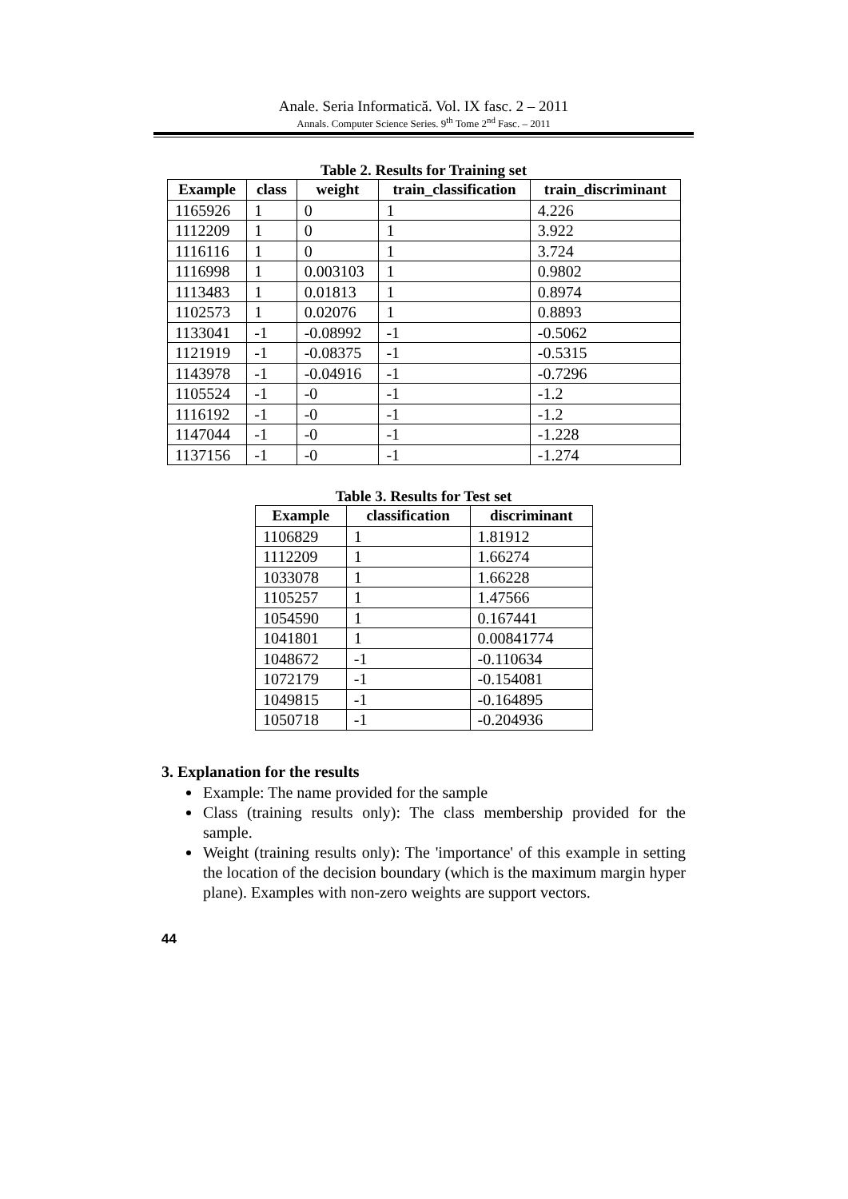Anale. Seria Informatică. Vol. IX fasc. 2 – 2011
Annals. Computer Science Series. 9<sup>th</sup> Tome 2<sup>nd</sup> Fasc. – 2011
Table 2. Results for Training set
| Example | class | weight | train_classification | train_discriminant |
| --- | --- | --- | --- | --- |
| 1165926 | 1 | 0 | 1 | 4.226 |
| 1112209 | 1 | 0 | 1 | 3.922 |
| 1116116 | 1 | 0 | 1 | 3.724 |
| 1116998 | 1 | 0.003103 | 1 | 0.9802 |
| 1113483 | 1 | 0.01813 | 1 | 0.8974 |
| 1102573 | 1 | 0.02076 | 1 | 0.8893 |
| 1133041 | -1 | -0.08992 | -1 | -0.5062 |
| 1121919 | -1 | -0.08375 | -1 | -0.5315 |
| 1143978 | -1 | -0.04916 | -1 | -0.7296 |
| 1105524 | -1 | -0 | -1 | -1.2 |
| 1116192 | -1 | -0 | -1 | -1.2 |
| 1147044 | -1 | -0 | -1 | -1.228 |
| 1137156 | -1 | -0 | -1 | -1.274 |
Table 3. Results for Test set
| Example | classification | discriminant |
| --- | --- | --- |
| 1106829 | 1 | 1.81912 |
| 1112209 | 1 | 1.66274 |
| 1033078 | 1 | 1.66228 |
| 1105257 | 1 | 1.47566 |
| 1054590 | 1 | 0.167441 |
| 1041801 | 1 | 0.00841774 |
| 1048672 | -1 | -0.110634 |
| 1072179 | -1 | -0.154081 |
| 1049815 | -1 | -0.164895 |
| 1050718 | -1 | -0.204936 |
3. Explanation for the results
Example: The name provided for the sample
Class (training results only): The class membership provided for the sample.
Weight (training results only): The 'importance' of this example in setting the location of the decision boundary (which is the maximum margin hyper plane). Examples with non-zero weights are support vectors.
44